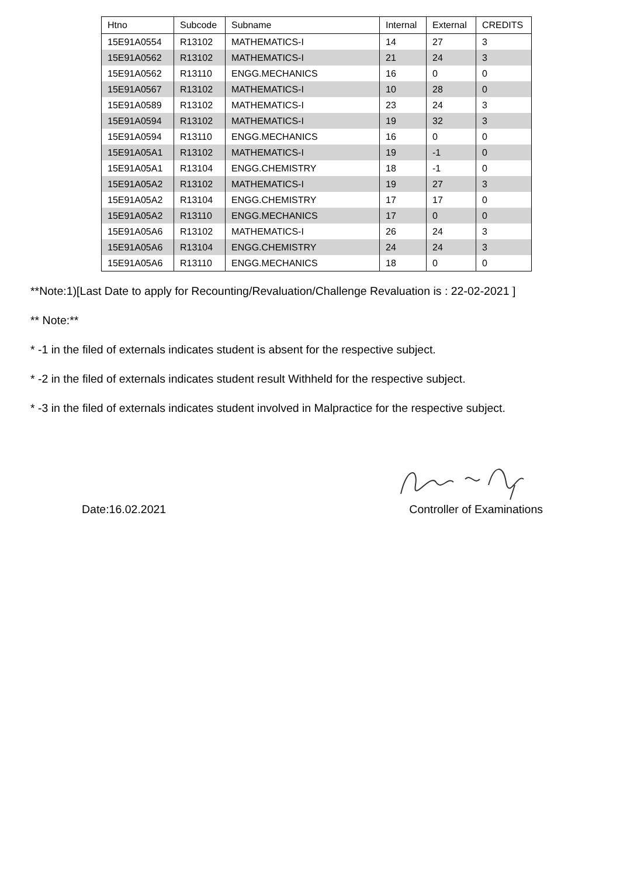| Htno | Subcode | Subname | Internal | External | CREDITS |
| --- | --- | --- | --- | --- | --- |
| 15E91A0554 | R13102 | MATHEMATICS-I | 14 | 27 | 3 |
| 15E91A0562 | R13102 | MATHEMATICS-I | 21 | 24 | 3 |
| 15E91A0562 | R13110 | ENGG.MECHANICS | 16 | 0 | 0 |
| 15E91A0567 | R13102 | MATHEMATICS-I | 10 | 28 | 0 |
| 15E91A0589 | R13102 | MATHEMATICS-I | 23 | 24 | 3 |
| 15E91A0594 | R13102 | MATHEMATICS-I | 19 | 32 | 3 |
| 15E91A0594 | R13110 | ENGG.MECHANICS | 16 | 0 | 0 |
| 15E91A05A1 | R13102 | MATHEMATICS-I | 19 | -1 | 0 |
| 15E91A05A1 | R13104 | ENGG.CHEMISTRY | 18 | -1 | 0 |
| 15E91A05A2 | R13102 | MATHEMATICS-I | 19 | 27 | 3 |
| 15E91A05A2 | R13104 | ENGG.CHEMISTRY | 17 | 17 | 0 |
| 15E91A05A2 | R13110 | ENGG.MECHANICS | 17 | 0 | 0 |
| 15E91A05A6 | R13102 | MATHEMATICS-I | 26 | 24 | 3 |
| 15E91A05A6 | R13104 | ENGG.CHEMISTRY | 24 | 24 | 3 |
| 15E91A05A6 | R13110 | ENGG.MECHANICS | 18 | 0 | 0 |
**Note:1)[Last Date to apply for Recounting/Revaluation/Challenge Revaluation is : 22-02-2021 ]
** Note:**
* -1 in the filed of externals indicates student is absent for the respective subject.
* -2 in the filed of externals indicates student result Withheld for the respective subject.
* -3 in the filed of externals indicates student involved in Malpractice for the respective subject.
Date:16.02.2021 Controller of Examinations